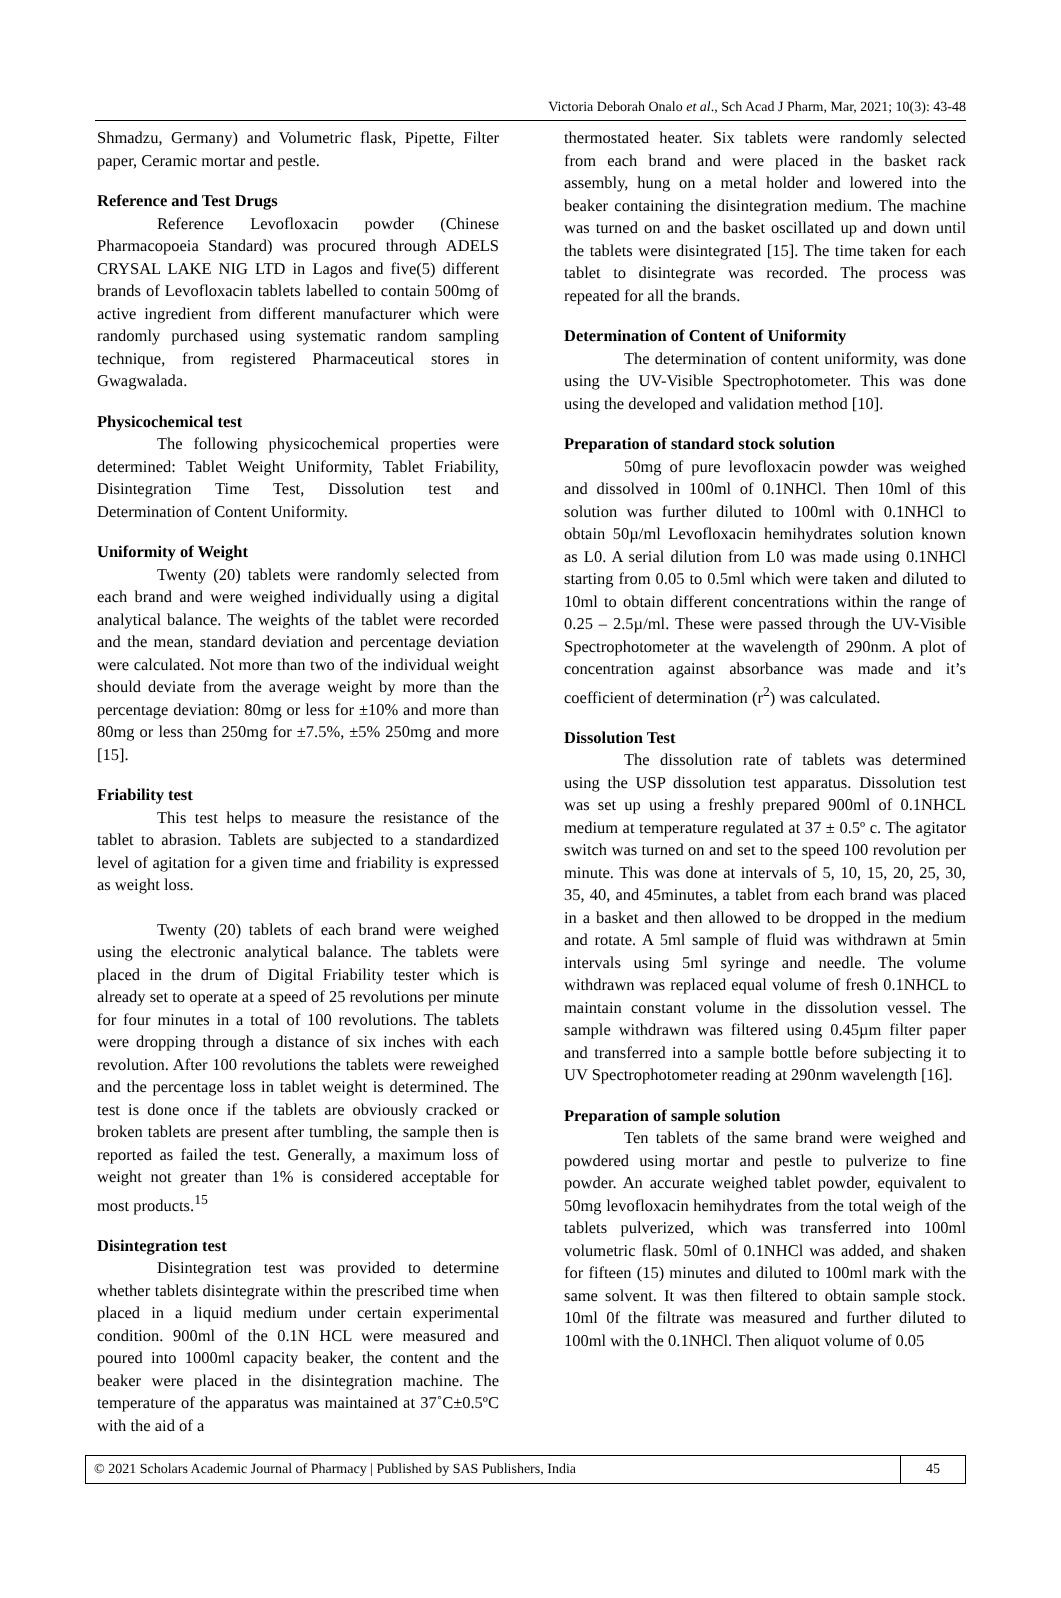Victoria Deborah Onalo et al., Sch Acad J Pharm, Mar, 2021; 10(3): 43-48
Shmadzu, Germany) and Volumetric flask, Pipette, Filter paper, Ceramic mortar and pestle.
Reference and Test Drugs
Reference Levofloxacin powder (Chinese Pharmacopoeia Standard) was procured through ADELS CRYSAL LAKE NIG LTD in Lagos and five(5) different brands of Levofloxacin tablets labelled to contain 500mg of active ingredient from different manufacturer which were randomly purchased using systematic random sampling technique, from registered Pharmaceutical stores in Gwagwalada.
Physicochemical test
The following physicochemical properties were determined: Tablet Weight Uniformity, Tablet Friability, Disintegration Time Test, Dissolution test and Determination of Content Uniformity.
Uniformity of Weight
Twenty (20) tablets were randomly selected from each brand and were weighed individually using a digital analytical balance. The weights of the tablet were recorded and the mean, standard deviation and percentage deviation were calculated. Not more than two of the individual weight should deviate from the average weight by more than the percentage deviation: 80mg or less for ±10% and more than 80mg or less than 250mg for ±7.5%, ±5% 250mg and more [15].
Friability test
This test helps to measure the resistance of the tablet to abrasion. Tablets are subjected to a standardized level of agitation for a given time and friability is expressed as weight loss.
Twenty (20) tablets of each brand were weighed using the electronic analytical balance. The tablets were placed in the drum of Digital Friability tester which is already set to operate at a speed of 25 revolutions per minute for four minutes in a total of 100 revolutions. The tablets were dropping through a distance of six inches with each revolution. After 100 revolutions the tablets were reweighed and the percentage loss in tablet weight is determined. The test is done once if the tablets are obviously cracked or broken tablets are present after tumbling, the sample then is reported as failed the test. Generally, a maximum loss of weight not greater than 1% is considered acceptable for most products.<sup>15</sup>
Disintegration test
Disintegration test was provided to determine whether tablets disintegrate within the prescribed time when placed in a liquid medium under certain experimental condition. 900ml of the 0.1N HCL were measured and poured into 1000ml capacity beaker, the content and the beaker were placed in the disintegration machine. The temperature of the apparatus was maintained at 37˚C±0.5ºC with the aid of a
thermostated heater. Six tablets were randomly selected from each brand and were placed in the basket rack assembly, hung on a metal holder and lowered into the beaker containing the disintegration medium. The machine was turned on and the basket oscillated up and down until the tablets were disintegrated [15]. The time taken for each tablet to disintegrate was recorded. The process was repeated for all the brands.
Determination of Content of Uniformity
The determination of content uniformity, was done using the UV-Visible Spectrophotometer. This was done using the developed and validation method [10].
Preparation of standard stock solution
50mg of pure levofloxacin powder was weighed and dissolved in 100ml of 0.1NHCl. Then 10ml of this solution was further diluted to 100ml with 0.1NHCl to obtain 50µ/ml Levofloxacin hemihydrates solution known as L0. A serial dilution from L0 was made using 0.1NHCl starting from 0.05 to 0.5ml which were taken and diluted to 10ml to obtain different concentrations within the range of 0.25 – 2.5µ/ml. These were passed through the UV-Visible Spectrophotometer at the wavelength of 290nm. A plot of concentration against absorbance was made and it’s coefficient of determination (r<sup>2</sup>) was calculated.
Dissolution Test
The dissolution rate of tablets was determined using the USP dissolution test apparatus. Dissolution test was set up using a freshly prepared 900ml of 0.1NHCL medium at temperature regulated at 37 ± 0.5º c. The agitator switch was turned on and set to the speed 100 revolution per minute. This was done at intervals of 5, 10, 15, 20, 25, 30, 35, 40, and 45minutes, a tablet from each brand was placed in a basket and then allowed to be dropped in the medium and rotate. A 5ml sample of fluid was withdrawn at 5min intervals using 5ml syringe and needle. The volume withdrawn was replaced equal volume of fresh 0.1NHCL to maintain constant volume in the dissolution vessel. The sample withdrawn was filtered using 0.45µm filter paper and transferred into a sample bottle before subjecting it to UV Spectrophotometer reading at 290nm wavelength [16].
Preparation of sample solution
Ten tablets of the same brand were weighed and powdered using mortar and pestle to pulverize to fine powder. An accurate weighed tablet powder, equivalent to 50mg levofloxacin hemihydrates from the total weigh of the tablets pulverized, which was transferred into 100ml volumetric flask. 50ml of 0.1NHCl was added, and shaken for fifteen (15) minutes and diluted to 100ml mark with the same solvent. It was then filtered to obtain sample stock. 10ml 0f the filtrate was measured and further diluted to 100ml with the 0.1NHCl. Then aliquot volume of 0.05
© 2021 Scholars Academic Journal of Pharmacy | Published by SAS Publishers, India
45